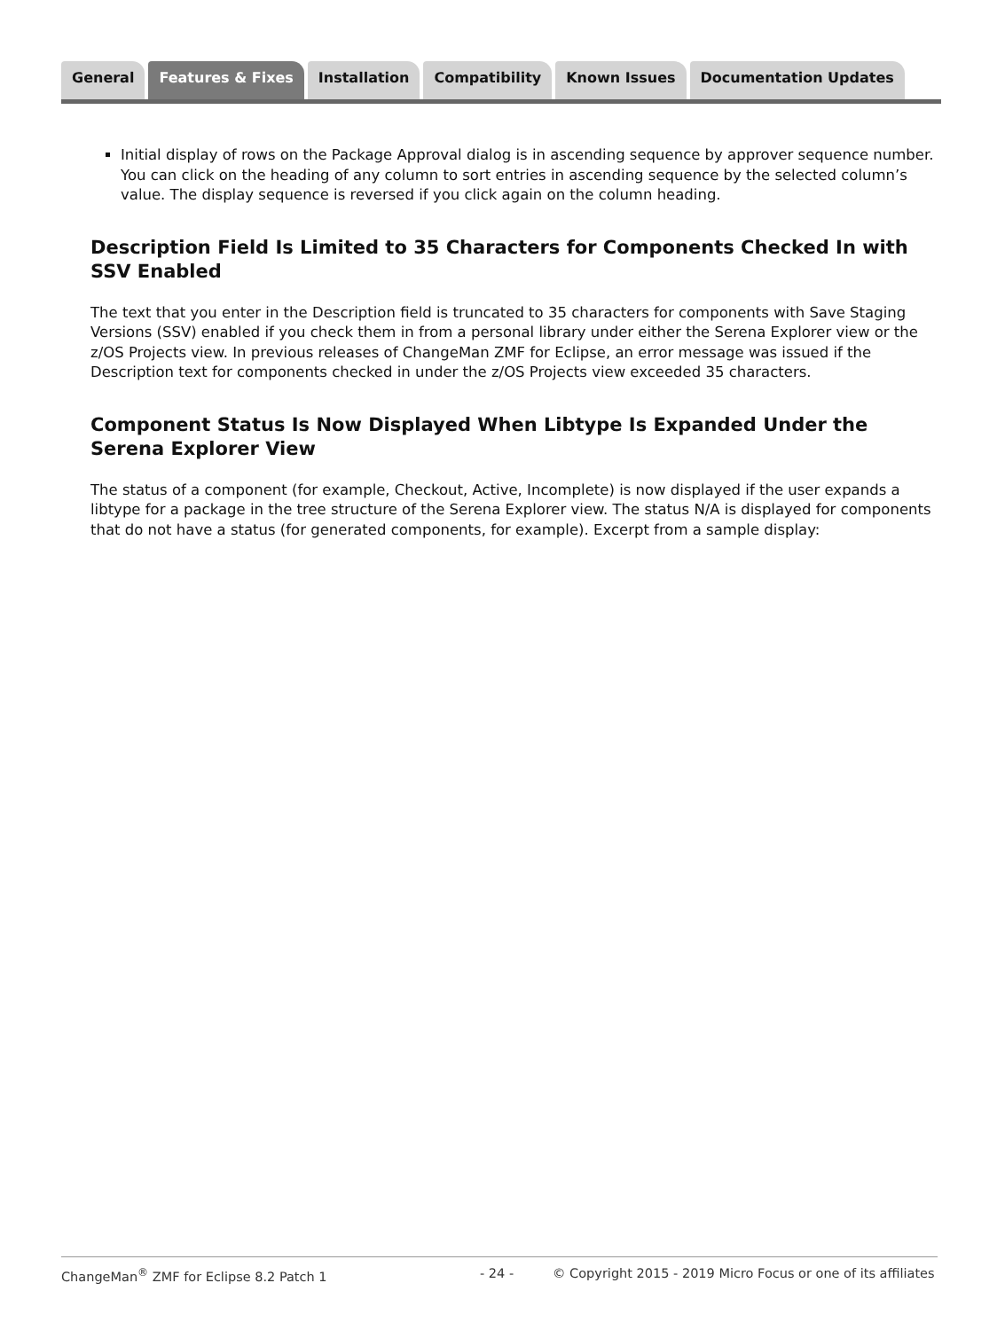General Features & Fixes Installation Compatibility Known Issues Documentation Updates
Initial display of rows on the Package Approval dialog is in ascending sequence by approver sequence number. You can click on the heading of any column to sort entries in ascending sequence by the selected column’s value. The display sequence is reversed if you click again on the column heading.
Description Field Is Limited to 35 Characters for Components Checked In with SSV Enabled
The text that you enter in the Description field is truncated to 35 characters for components with Save Staging Versions (SSV) enabled if you check them in from a personal library under either the Serena Explorer view or the z/OS Projects view. In previous releases of ChangeMan ZMF for Eclipse, an error message was issued if the Description text for components checked in under the z/OS Projects view exceeded 35 characters.
Component Status Is Now Displayed When Libtype Is Expanded Under the Serena Explorer View
The status of a component (for example, Checkout, Active, Incomplete) is now displayed if the user expands a libtype for a package in the tree structure of the Serena Explorer view. The status N/A is displayed for components that do not have a status (for generated components, for example). Excerpt from a sample display:
ChangeMan<sup>®</sup> ZMF for Eclipse 8.2 Patch 1 - 24 - © Copyright 2015 - 2019 Micro Focus or one of its affiliates